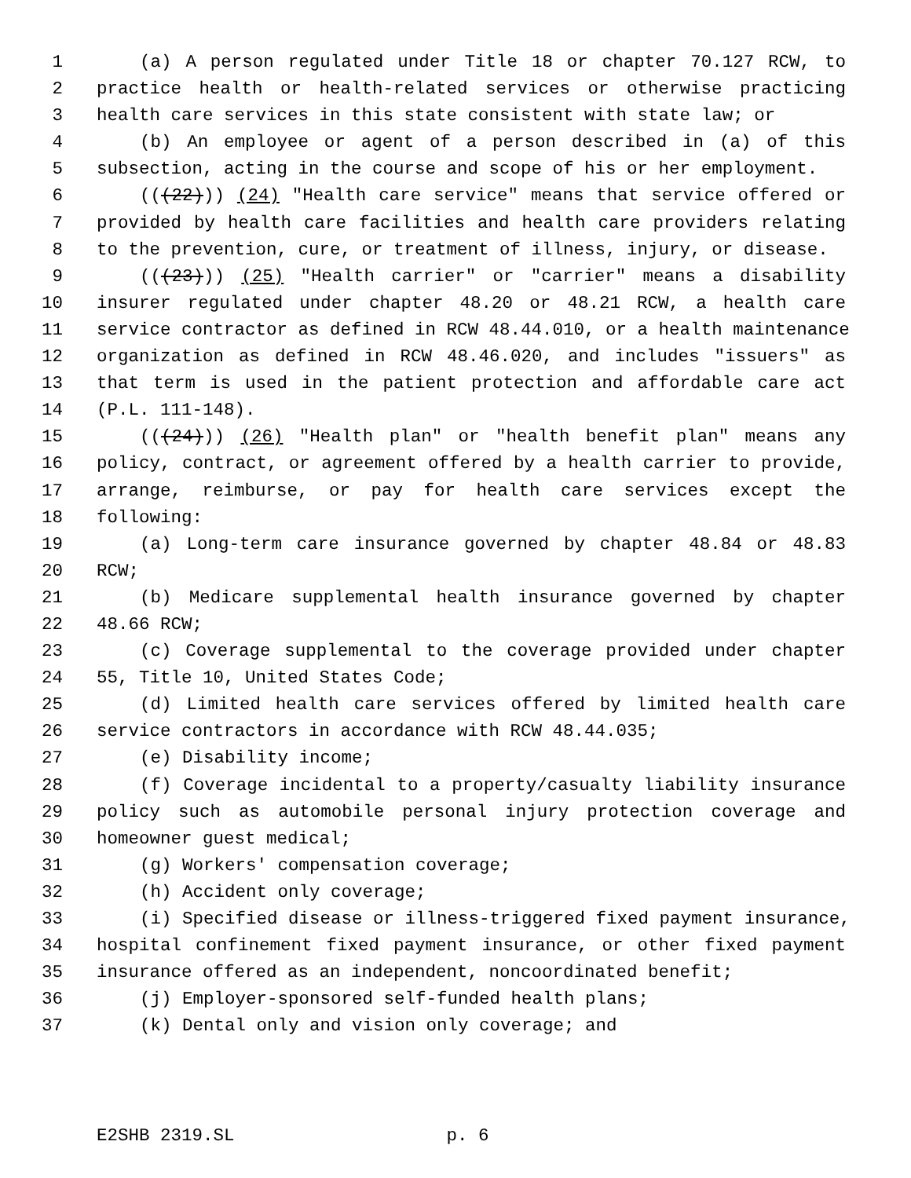1 (a) A person regulated under Title 18 or chapter 70.127 RCW, to
2 practice health or health-related services or otherwise practicing
3 health care services in this state consistent with state law; or
4 (b) An employee or agent of a person described in (a) of this
5 subsection, acting in the course and scope of his or her employment.
6 (((22))) (24) "Health care service" means that service offered or
7 provided by health care facilities and health care providers relating
8 to the prevention, cure, or treatment of illness, injury, or disease.
9 (((23))) (25) "Health carrier" or "carrier" means a disability
10 insurer regulated under chapter 48.20 or 48.21 RCW, a health care
11 service contractor as defined in RCW 48.44.010, or a health maintenance
12 organization as defined in RCW 48.46.020, and includes "issuers" as
13 that term is used in the patient protection and affordable care act
14 (P.L. 111-148).
15 (((24))) (26) "Health plan" or "health benefit plan" means any
16 policy, contract, or agreement offered by a health carrier to provide,
17 arrange, reimburse, or pay for health care services except the
18 following:
19 (a) Long-term care insurance governed by chapter 48.84 or 48.83
20 RCW;
21 (b) Medicare supplemental health insurance governed by chapter
22 48.66 RCW;
23 (c) Coverage supplemental to the coverage provided under chapter
24 55, Title 10, United States Code;
25 (d) Limited health care services offered by limited health care
26 service contractors in accordance with RCW 48.44.035;
27 (e) Disability income;
28 (f) Coverage incidental to a property/casualty liability insurance
29 policy such as automobile personal injury protection coverage and
30 homeowner guest medical;
31 (g) Workers' compensation coverage;
32 (h) Accident only coverage;
33 (i) Specified disease or illness-triggered fixed payment insurance,
34 hospital confinement fixed payment insurance, or other fixed payment
35 insurance offered as an independent, noncoordinated benefit;
36 (j) Employer-sponsored self-funded health plans;
37 (k) Dental only and vision only coverage; and
E2SHB 2319.SL p. 6